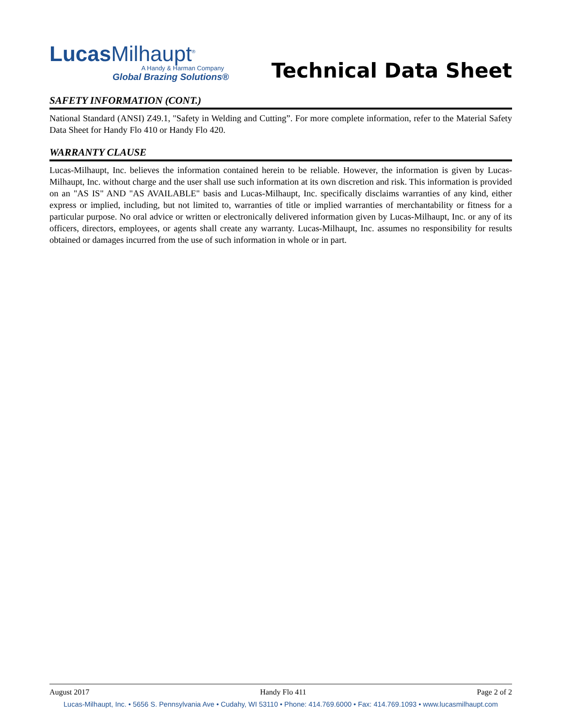Lucas Milhaupt<sup>®</sup>
A Handy & Harman Company
Global Brazing Solutions®
Technical Data Sheet
SAFETY INFORMATION (CONT.)
National Standard (ANSI) Z49.1, "Safety in Welding and Cutting”. For more complete information, refer to the Material Safety Data Sheet for Handy Flo 410 or Handy Flo 420.
WARRANTY CLAUSE
Lucas-Milhaupt, Inc. believes the information contained herein to be reliable. However, the information is given by Lucas-Milhaupt, Inc. without charge and the user shall use such information at its own discretion and risk. This information is provided on an "AS IS" AND "AS AVAILABLE" basis and Lucas-Milhaupt, Inc. specifically disclaims warranties of any kind, either express or implied, including, but not limited to, warranties of title or implied warranties of merchantability or fitness for a particular purpose. No oral advice or written or electronically delivered information given by Lucas-Milhaupt, Inc. or any of its officers, directors, employees, or agents shall create any warranty. Lucas-Milhaupt, Inc. assumes no responsibility for results obtained or damages incurred from the use of such information in whole or in part.
August 2017 Handy Flo 411 Page 2 of 2
Lucas-Milhaupt, Inc. • 5656 S. Pennsylvania Ave • Cudahy, WI 53110 • Phone: 414.769.6000 • Fax: 414.769.1093 • www.lucasmilhaupt.com